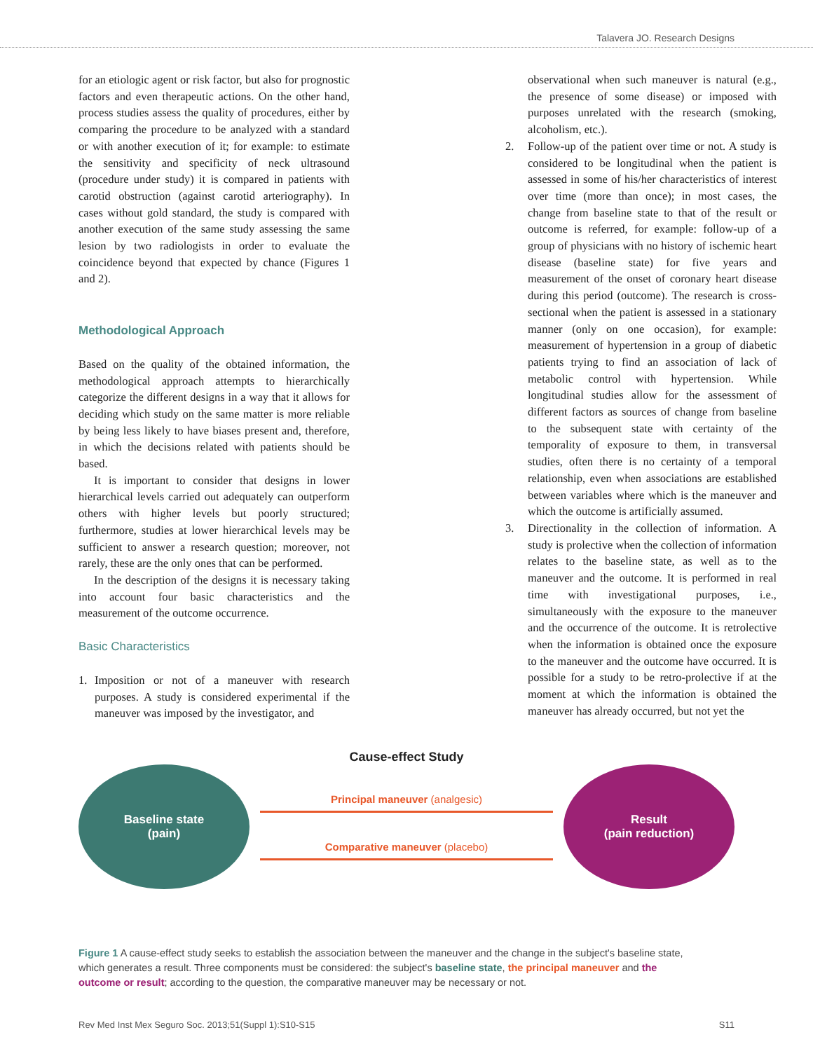Talavera JO. Research Designs
for an etiologic agent or risk factor, but also for prognostic factors and even therapeutic actions. On the other hand, process studies assess the quality of procedures, either by comparing the procedure to be analyzed with a standard or with another execution of it; for example: to estimate the sensitivity and specificity of neck ultrasound (procedure under study) it is compared in patients with carotid obstruction (against carotid arteriography). In cases without gold standard, the study is compared with another execution of the same study assessing the same lesion by two radiologists in order to evaluate the coincidence beyond that expected by chance (Figures 1 and 2).
Methodological Approach
Based on the quality of the obtained information, the methodological approach attempts to hierarchically categorize the different designs in a way that it allows for deciding which study on the same matter is more reliable by being less likely to have biases present and, therefore, in which the decisions related with patients should be based.
It is important to consider that designs in lower hierarchical levels carried out adequately can outperform others with higher levels but poorly structured; furthermore, studies at lower hierarchical levels may be sufficient to answer a research question; moreover, not rarely, these are the only ones that can be performed.
In the description of the designs it is necessary taking into account four basic characteristics and the measurement of the outcome occurrence.
Basic Characteristics
1. Imposition or not of a maneuver with research purposes. A study is considered experimental if the maneuver was imposed by the investigator, and
observational when such maneuver is natural (e.g., the presence of some disease) or imposed with purposes unrelated with the research (smoking, alcoholism, etc.).
2. Follow-up of the patient over time or not. A study is considered to be longitudinal when the patient is assessed in some of his/her characteristics of interest over time (more than once); in most cases, the change from baseline state to that of the result or outcome is referred, for example: follow-up of a group of physicians with no history of ischemic heart disease (baseline state) for five years and measurement of the onset of coronary heart disease during this period (outcome). The research is cross-sectional when the patient is assessed in a stationary manner (only on one occasion), for example: measurement of hypertension in a group of diabetic patients trying to find an association of lack of metabolic control with hypertension. While longitudinal studies allow for the assessment of different factors as sources of change from baseline to the subsequent state with certainty of the temporality of exposure to them, in transversal studies, often there is no certainty of a temporal relationship, even when associations are established between variables where which is the maneuver and which the outcome is artificially assumed.
3. Directionality in the collection of information. A study is prolective when the collection of information relates to the baseline state, as well as to the maneuver and the outcome. It is performed in real time with investigational purposes, i.e., simultaneously with the exposure to the maneuver and the occurrence of the outcome. It is retrolective when the information is obtained once the exposure to the maneuver and the outcome have occurred. It is possible for a study to be retro-prolective if at the moment at which the information is obtained the maneuver has already occurred, but not yet the
Cause-effect Study
Baseline state
(pain)
Principal maneuver (analgesic)
Comparative maneuver (placebo)
Result
(pain reduction)
Figure 1 A cause-effect study seeks to establish the association between the maneuver and the change in the subject's baseline state, which generates a result. Three components must be considered: the subject's baseline state, the principal maneuver and the outcome or result; according to the question, the comparative maneuver may be necessary or not.
Rev Med Inst Mex Seguro Soc. 2013;51(Suppl 1):S10-S15 S11